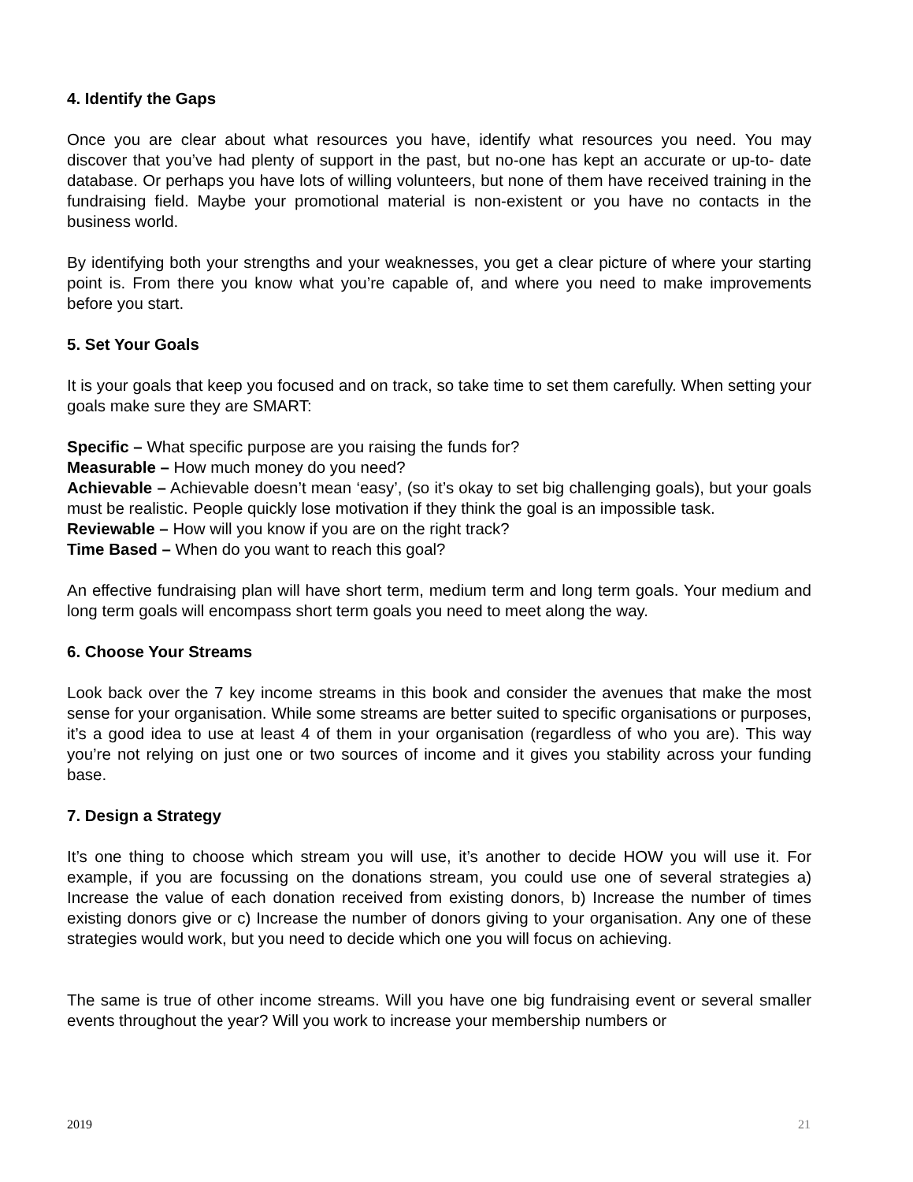4. Identify the Gaps
Once you are clear about what resources you have, identify what resources you need. You may discover that you’ve had plenty of support in the past, but no-one has kept an accurate or up-to- date database. Or perhaps you have lots of willing volunteers, but none of them have received training in the fundraising field. Maybe your promotional material is non-existent or you have no contacts in the business world.
By identifying both your strengths and your weaknesses, you get a clear picture of where your starting point is. From there you know what you’re capable of, and where you need to make improvements before you start.
5. Set Your Goals
It is your goals that keep you focused and on track, so take time to set them carefully. When setting your goals make sure they are SMART:
Specific – What specific purpose are you raising the funds for?
Measurable – How much money do you need?
Achievable – Achievable doesn’t mean ‘easy’, (so it’s okay to set big challenging goals), but your goals must be realistic. People quickly lose motivation if they think the goal is an impossible task.
Reviewable – How will you know if you are on the right track?
Time Based – When do you want to reach this goal?
An effective fundraising plan will have short term, medium term and long term goals. Your medium and long term goals will encompass short term goals you need to meet along the way.
6. Choose Your Streams
Look back over the 7 key income streams in this book and consider the avenues that make the most sense for your organisation. While some streams are better suited to specific organisations or purposes, it’s a good idea to use at least 4 of them in your organisation (regardless of who you are). This way you’re not relying on just one or two sources of income and it gives you stability across your funding base.
7. Design a Strategy
It’s one thing to choose which stream you will use, it’s another to decide HOW you will use it. For example, if you are focussing on the donations stream, you could use one of several strategies a) Increase the value of each donation received from existing donors, b) Increase the number of times existing donors give or c) Increase the number of donors giving to your organisation. Any one of these strategies would work, but you need to decide which one you will focus on achieving.
The same is true of other income streams. Will you have one big fundraising event or several smaller events throughout the year? Will you work to increase your membership numbers or
2019 21